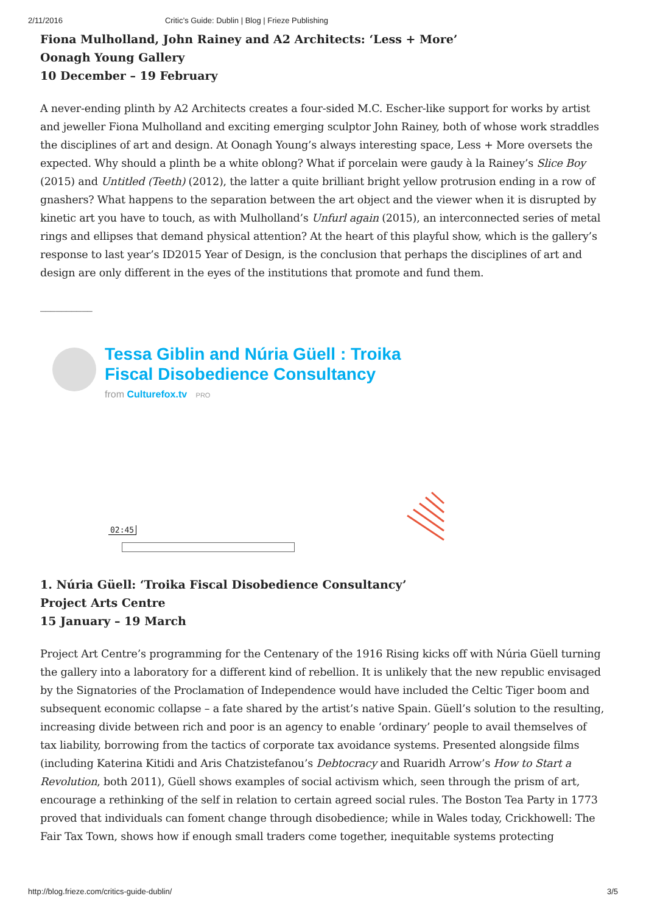2/11/2016 Critic’s Guide: Dublin | Blog | Frieze Publishing
Fiona Mulholland, John Rainey and A2 Architects: ‘Less + More’
Oonagh Young Gallery
10 December – 19 February
A never-ending plinth by A2 Architects creates a four-sided M.C. Escher-like support for works by artist and jeweller Fiona Mulholland and exciting emerging sculptor John Rainey, both of whose work straddles the disciplines of art and design. At Oonagh Young’s always interesting space, Less + More oversets the expected. Why should a plinth be a white oblong? What if porcelain were gaudy à la Rainey’s Slice Boy (2015) and Untitled (Teeth) (2012), the latter a quite brilliant bright yellow protrusion ending in a row of gnashers? What happens to the separation between the art object and the viewer when it is disrupted by kinetic art you have to touch, as with Mulholland’s Unfurl again (2015), an interconnected series of metal rings and ellipses that demand physical attention? At the heart of this playful show, which is the gallery’s response to last year’s ID2015 Year of Design, is the conclusion that perhaps the disciplines of art and design are only different in the eyes of the institutions that promote and fund them.
__________
Tessa Giblin and Núria Güell : Troika
Fiscal Disobedience Consultancy
from Culturefox.tv PRO
02:45
1. Núria Güell: ‘Troika Fiscal Disobedience Consultancy’
Project Arts Centre
15 January – 19 March
Project Art Centre’s programming for the Centenary of the 1916 Rising kicks off with Núria Güell turning the gallery into a laboratory for a different kind of rebellion. It is unlikely that the new republic envisaged by the Signatories of the Proclamation of Independence would have included the Celtic Tiger boom and subsequent economic collapse – a fate shared by the artist’s native Spain. Güell’s solution to the resulting, increasing divide between rich and poor is an agency to enable ‘ordinary’ people to avail themselves of tax liability, borrowing from the tactics of corporate tax avoidance systems. Presented alongside films (including Katerina Kitidi and Aris Chatzistefanou’s Debtocracy and Ruaridh Arrow’s How to Start a Revolution, both 2011), Güell shows examples of social activism which, seen through the prism of art, encourage a rethinking of the self in relation to certain agreed social rules. The Boston Tea Party in 1773 proved that individuals can foment change through disobedience; while in Wales today, Crickhowell: The Fair Tax Town, shows how if enough small traders come together, inequitable systems protecting
http://blog.frieze.com/critics-guide-dublin/ 3/5